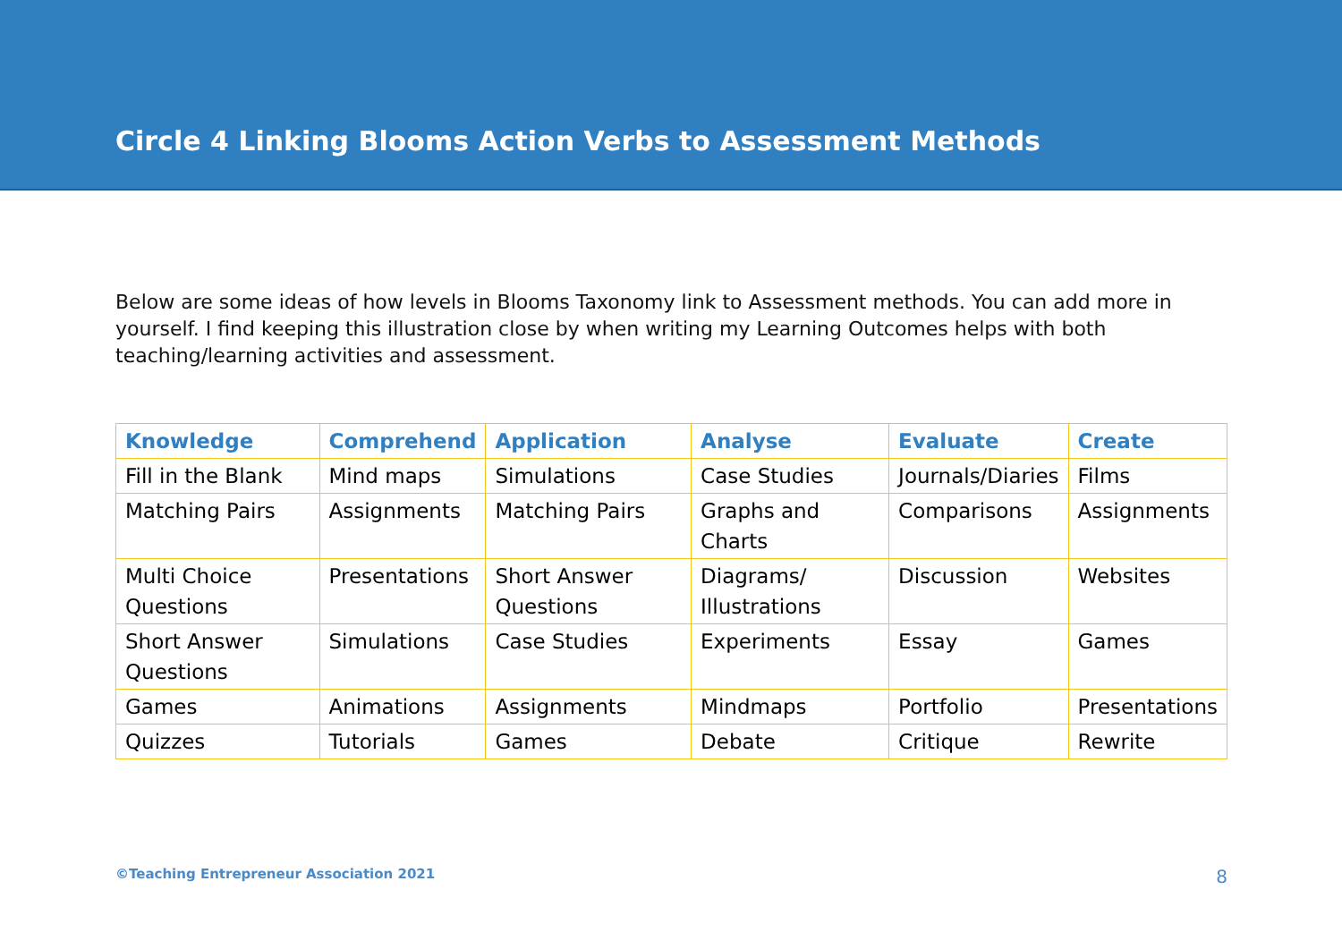Circle 4 Linking Blooms Action Verbs to Assessment Methods
Below are some ideas of how levels in Blooms Taxonomy link to Assessment methods. You can add more in yourself. I find keeping this illustration close by when writing my Learning Outcomes helps with both teaching/learning activities and assessment.
| Knowledge | Comprehend | Application | Analyse | Evaluate | Create |
| --- | --- | --- | --- | --- | --- |
| Fill in the Blank | Mind maps | Simulations | Case Studies | Journals/Diaries | Films |
| Matching Pairs | Assignments | Matching Pairs | Graphs and Charts | Comparisons | Assignments |
| Multi Choice Questions | Presentations | Short Answer Questions | Diagrams/ Illustrations | Discussion | Websites |
| Short Answer Questions | Simulations | Case Studies | Experiments | Essay | Games |
| Games | Animations | Assignments | Mindmaps | Portfolio | Presentations |
| Quizzes | Tutorials | Games | Debate | Critique | Rewrite |
©Teaching Entrepreneur Association 2021 8